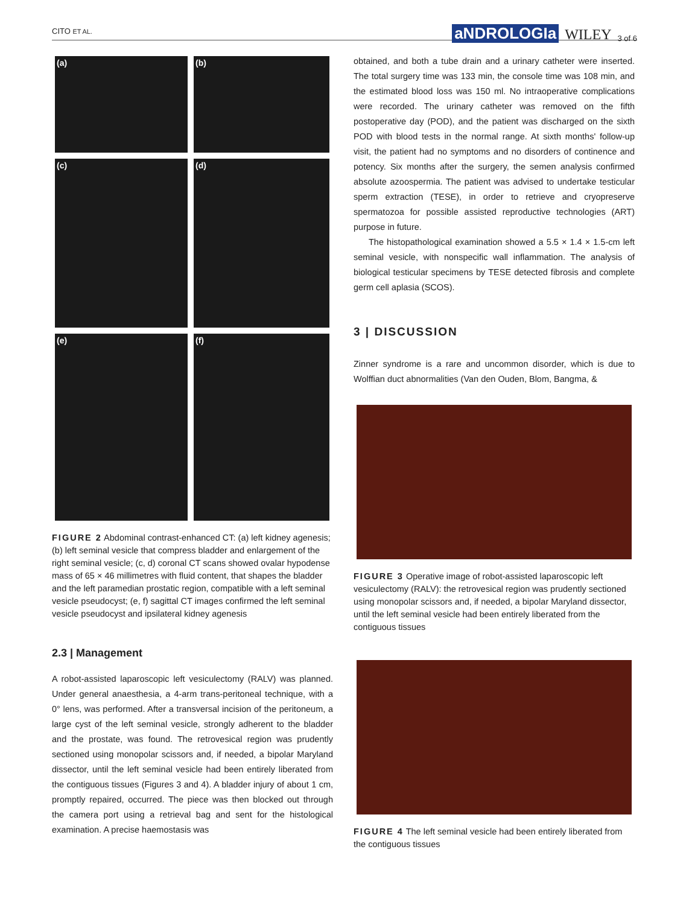CITO ET AL. aNDROLOGIa WILEY 3 of 6
(a)
(b)
(c)
(d)
(e)
(f)
FIGURE 2 Abdominal contrast-enhanced CT: (a) left kidney agenesis; (b) left seminal vesicle that compress bladder and enlargement of the right seminal vesicle; (c, d) coronal CT scans showed ovalar hypodense mass of 65 × 46 millimetres with fluid content, that shapes the bladder and the left paramedian prostatic region, compatible with a left seminal vesicle pseudocyst; (e, f) sagittal CT images confirmed the left seminal vesicle pseudocyst and ipsilateral kidney agenesis
2.3 | Management
A robot-assisted laparoscopic left vesiculectomy (RALV) was planned. Under general anaesthesia, a 4-arm trans-peritoneal technique, with a 0° lens, was performed. After a transversal incision of the peritoneum, a large cyst of the left seminal vesicle, strongly adherent to the bladder and the prostate, was found. The retrovesical region was prudently sectioned using monopolar scissors and, if needed, a bipolar Maryland dissector, until the left seminal vesicle had been entirely liberated from the contiguous tissues (Figures 3 and 4). A bladder injury of about 1 cm, promptly repaired, occurred. The piece was then blocked out through the camera port using a retrieval bag and sent for the histological examination. A precise haemostasis was
obtained, and both a tube drain and a urinary catheter were inserted. The total surgery time was 133 min, the console time was 108 min, and the estimated blood loss was 150 ml. No intraoperative complications were recorded. The urinary catheter was removed on the fifth postoperative day (POD), and the patient was discharged on the sixth POD with blood tests in the normal range. At sixth months' follow-up visit, the patient had no symptoms and no disorders of continence and potency. Six months after the surgery, the semen analysis confirmed absolute azoospermia. The patient was advised to undertake testicular sperm extraction (TESE), in order to retrieve and cryopreserve spermatozoa for possible assisted reproductive technologies (ART) purpose in future.
The histopathological examination showed a 5.5 × 1.4 × 1.5-cm left seminal vesicle, with nonspecific wall inflammation. The analysis of biological testicular specimens by TESE detected fibrosis and complete germ cell aplasia (SCOS).
3 | DISCUSSION
Zinner syndrome is a rare and uncommon disorder, which is due to Wolffian duct abnormalities (Van den Ouden, Blom, Bangma, &
FIGURE 3 Operative image of robot-assisted laparoscopic left vesiculectomy (RALV): the retrovesical region was prudently sectioned using monopolar scissors and, if needed, a bipolar Maryland dissector, until the left seminal vesicle had been entirely liberated from the contiguous tissues
FIGURE 4 The left seminal vesicle had been entirely liberated from the contiguous tissues